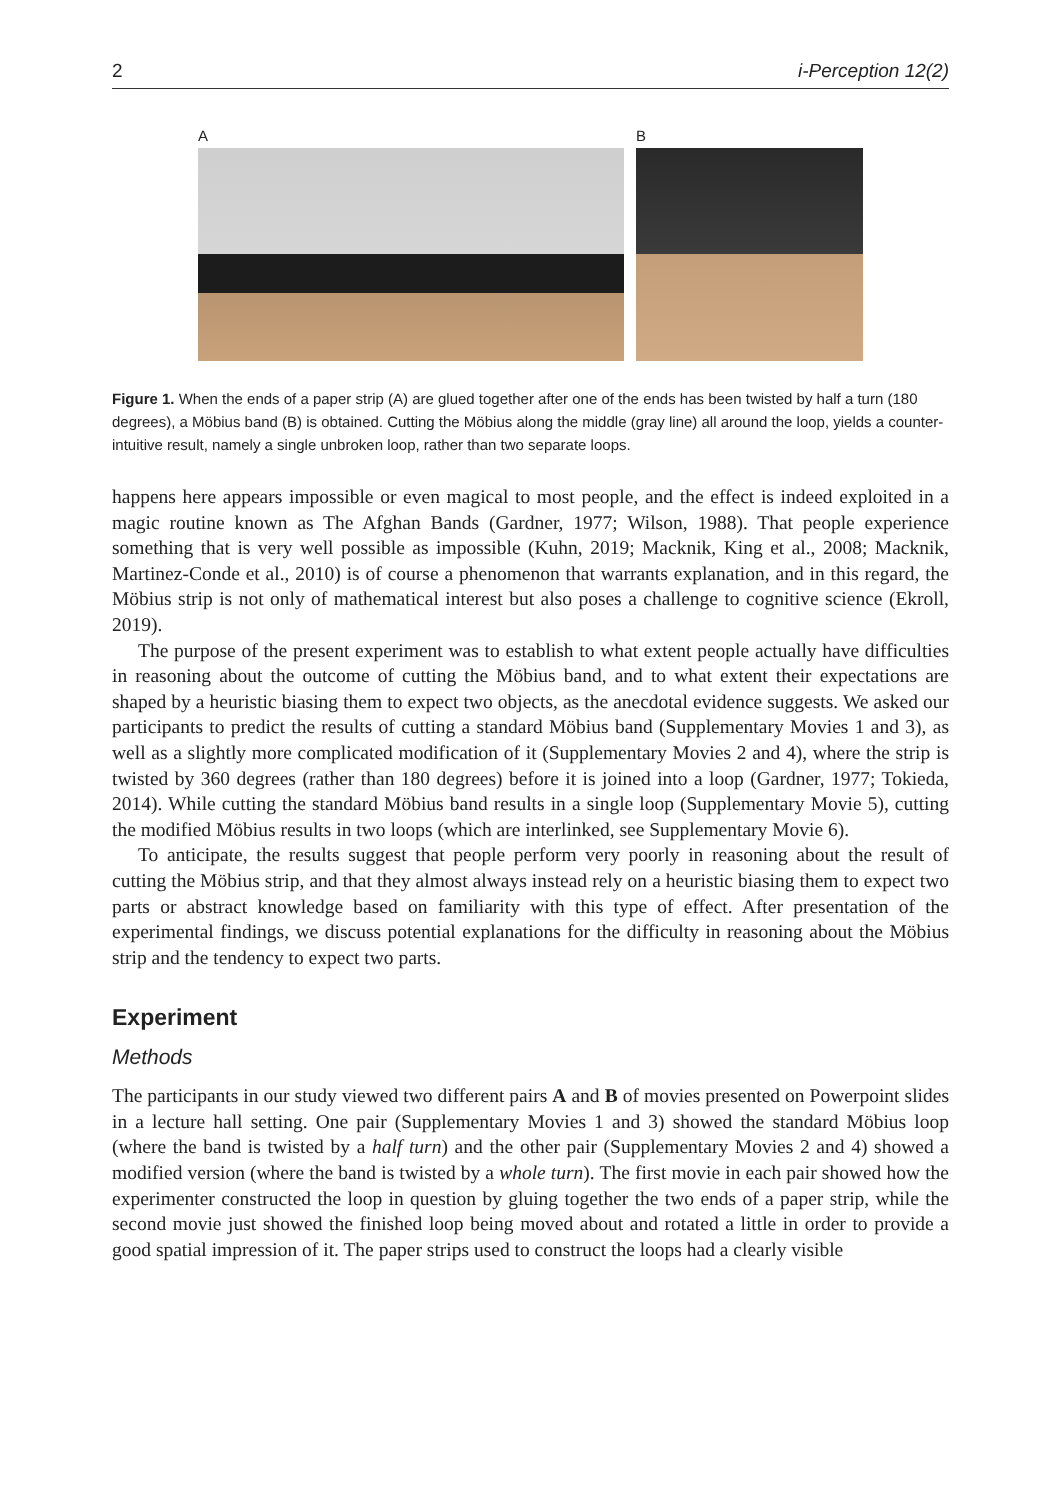2 i-Perception 12(2)
A B
Figure 1. When the ends of a paper strip (A) are glued together after one of the ends has been twisted by half a turn (180 degrees), a Möbius band (B) is obtained. Cutting the Möbius along the middle (gray line) all around the loop, yields a counter-intuitive result, namely a single unbroken loop, rather than two separate loops.
happens here appears impossible or even magical to most people, and the effect is indeed exploited in a magic routine known as The Afghan Bands (Gardner, 1977; Wilson, 1988). That people experience something that is very well possible as impossible (Kuhn, 2019; Macknik, King et al., 2008; Macknik, Martinez-Conde et al., 2010) is of course a phenomenon that warrants explanation, and in this regard, the Möbius strip is not only of mathematical interest but also poses a challenge to cognitive science (Ekroll, 2019).
The purpose of the present experiment was to establish to what extent people actually have difficulties in reasoning about the outcome of cutting the Möbius band, and to what extent their expectations are shaped by a heuristic biasing them to expect two objects, as the anecdotal evidence suggests. We asked our participants to predict the results of cutting a standard Möbius band (Supplementary Movies 1 and 3), as well as a slightly more complicated modification of it (Supplementary Movies 2 and 4), where the strip is twisted by 360 degrees (rather than 180 degrees) before it is joined into a loop (Gardner, 1977; Tokieda, 2014). While cutting the standard Möbius band results in a single loop (Supplementary Movie 5), cutting the modified Möbius results in two loops (which are interlinked, see Supplementary Movie 6).
To anticipate, the results suggest that people perform very poorly in reasoning about the result of cutting the Möbius strip, and that they almost always instead rely on a heuristic biasing them to expect two parts or abstract knowledge based on familiarity with this type of effect. After presentation of the experimental findings, we discuss potential explanations for the difficulty in reasoning about the Möbius strip and the tendency to expect two parts.
Experiment
Methods
The participants in our study viewed two different pairs A and B of movies presented on Powerpoint slides in a lecture hall setting. One pair (Supplementary Movies 1 and 3) showed the standard Möbius loop (where the band is twisted by a half turn) and the other pair (Supplementary Movies 2 and 4) showed a modified version (where the band is twisted by a whole turn). The first movie in each pair showed how the experimenter constructed the loop in question by gluing together the two ends of a paper strip, while the second movie just showed the finished loop being moved about and rotated a little in order to provide a good spatial impression of it. The paper strips used to construct the loops had a clearly visible